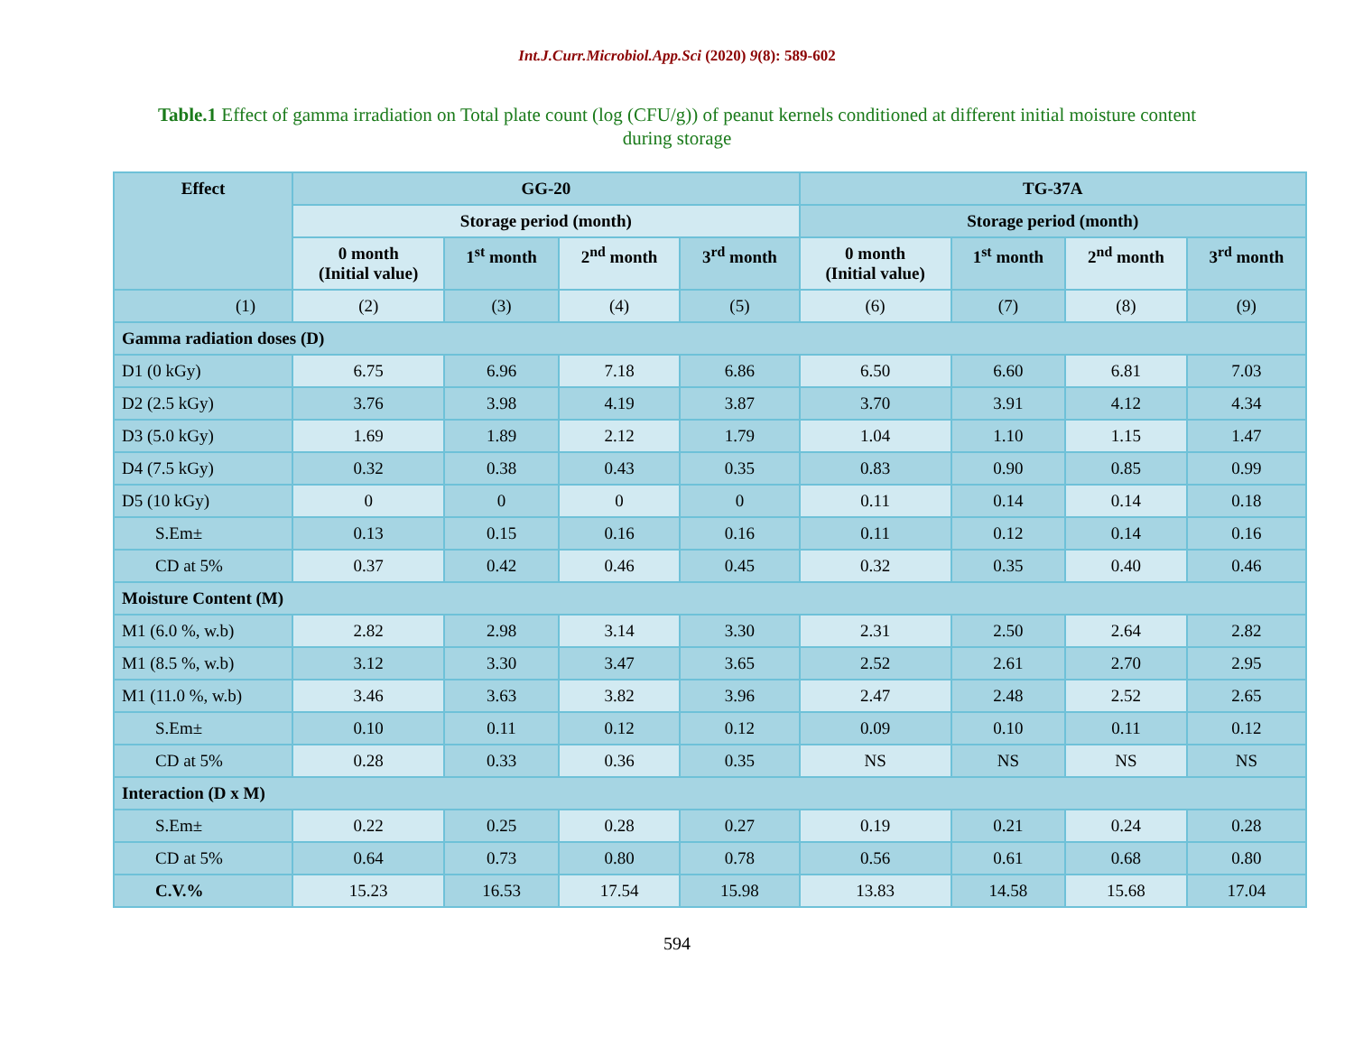Int.J.Curr.Microbiol.App.Sci (2020) 9(8): 589-602
Table.1 Effect of gamma irradiation on Total plate count (log (CFU/g)) of peanut kernels conditioned at different initial moisture content during storage
| Effect | GG-20 | | | | TG-37A | | | |
| --- | --- | --- | --- | --- | --- | --- | --- | --- |
| | Storage period (month) | | | | Storage period (month) | | | |
| | 0 month (Initial value) | 1<sup>st</sup> month | 2<sup>nd</sup> month | 3<sup>rd</sup> month | 0 month (Initial value) | 1<sup>st</sup> month | 2<sup>nd</sup> month | 3<sup>rd</sup> month |
| (1) | (2) | (3) | (4) | (5) | (6) | (7) | (8) | (9) |
| Gamma radiation doses (D) | | | | | | | | |
| D1 (0 kGy) | 6.75 | 6.96 | 7.18 | 6.86 | 6.50 | 6.60 | 6.81 | 7.03 |
| D2 (2.5 kGy) | 3.76 | 3.98 | 4.19 | 3.87 | 3.70 | 3.91 | 4.12 | 4.34 |
| D3 (5.0 kGy) | 1.69 | 1.89 | 2.12 | 1.79 | 1.04 | 1.10 | 1.15 | 1.47 |
| D4 (7.5 kGy) | 0.32 | 0.38 | 0.43 | 0.35 | 0.83 | 0.90 | 0.85 | 0.99 |
| D5 (10 kGy) | 0 | 0 | 0 | 0 | 0.11 | 0.14 | 0.14 | 0.18 |
| S.Em± | 0.13 | 0.15 | 0.16 | 0.16 | 0.11 | 0.12 | 0.14 | 0.16 |
| CD at 5% | 0.37 | 0.42 | 0.46 | 0.45 | 0.32 | 0.35 | 0.40 | 0.46 |
| Moisture Content (M) | | | | | | | | |
| M1 (6.0 %, w.b) | 2.82 | 2.98 | 3.14 | 3.30 | 2.31 | 2.50 | 2.64 | 2.82 |
| M1 (8.5 %, w.b) | 3.12 | 3.30 | 3.47 | 3.65 | 2.52 | 2.61 | 2.70 | 2.95 |
| M1 (11.0 %, w.b) | 3.46 | 3.63 | 3.82 | 3.96 | 2.47 | 2.48 | 2.52 | 2.65 |
| S.Em± | 0.10 | 0.11 | 0.12 | 0.12 | 0.09 | 0.10 | 0.11 | 0.12 |
| CD at 5% | 0.28 | 0.33 | 0.36 | 0.35 | NS | NS | NS | NS |
| Interaction (D x M) | | | | | | | | |
| S.Em± | 0.22 | 0.25 | 0.28 | 0.27 | 0.19 | 0.21 | 0.24 | 0.28 |
| CD at 5% | 0.64 | 0.73 | 0.80 | 0.78 | 0.56 | 0.61 | 0.68 | 0.80 |
| C.V.% | 15.23 | 16.53 | 17.54 | 15.98 | 13.83 | 14.58 | 15.68 | 17.04 |
594